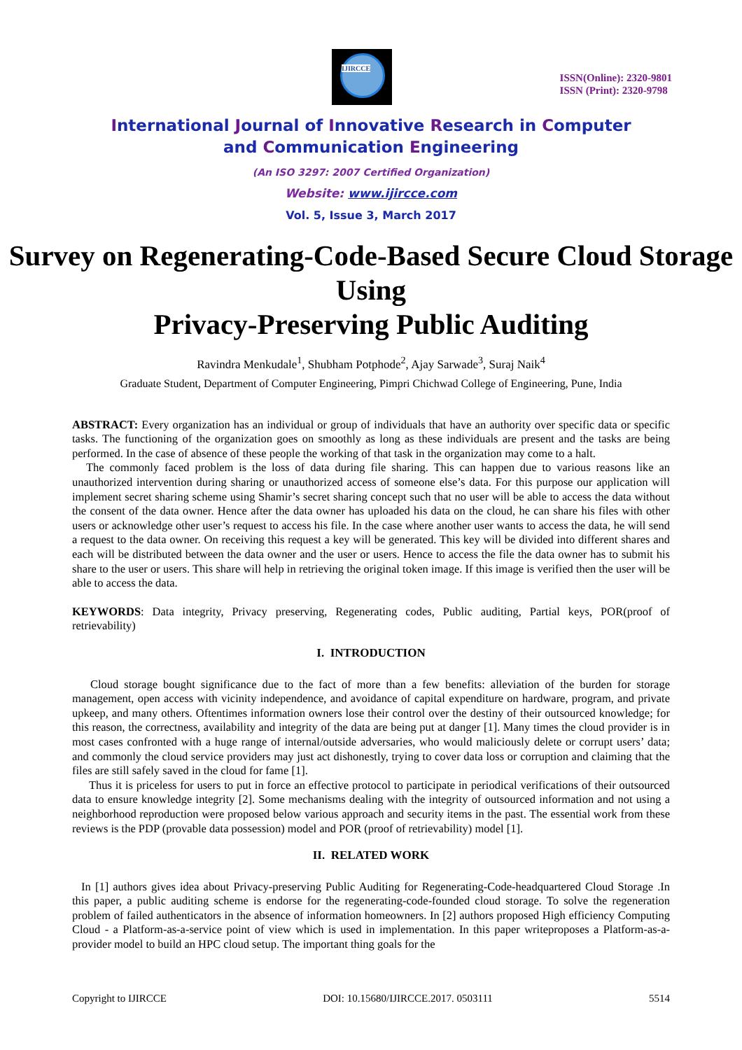IJIRCCE
ISSN(Online): 2320-9801
ISSN (Print): 2320-9798
International Journal of Innovative Research in Computer
and Communication Engineering
(An ISO 3297: 2007 Certified Organization)
Website: www.ijircce.com
Vol. 5, Issue 3, March 2017
Survey on Regenerating-Code-Based Secure Cloud Storage Using
Privacy-Preserving Public Auditing
Ravindra Menkudale<sup>1</sup>, Shubham Potphode<sup>2</sup>, Ajay Sarwade<sup>3</sup>, Suraj Naik<sup>4</sup>
Graduate Student, Department of Computer Engineering, Pimpri Chichwad College of Engineering, Pune, India
ABSTRACT: Every organization has an individual or group of individuals that have an authority over specific data or specific tasks. The functioning of the organization goes on smoothly as long as these individuals are present and the tasks are being performed. In the case of absence of these people the working of that task in the organization may come to a halt.
The commonly faced problem is the loss of data during file sharing. This can happen due to various reasons like an unauthorized intervention during sharing or unauthorized access of someone else’s data. For this purpose our application will implement secret sharing scheme using Shamir’s secret sharing concept such that no user will be able to access the data without the consent of the data owner. Hence after the data owner has uploaded his data on the cloud, he can share his files with other users or acknowledge other user’s request to access his file. In the case where another user wants to access the data, he will send a request to the data owner. On receiving this request a key will be generated. This key will be divided into different shares and each will be distributed between the data owner and the user or users. Hence to access the file the data owner has to submit his share to the user or users. This share will help in retrieving the original token image. If this image is verified then the user will be able to access the data.
KEYWORDS: Data integrity, Privacy preserving, Regenerating codes, Public auditing, Partial keys, POR(proof of retrievability)
I. INTRODUCTION
Cloud storage bought significance due to the fact of more than a few benefits: alleviation of the burden for storage management, open access with vicinity independence, and avoidance of capital expenditure on hardware, program, and private upkeep, and many others. Oftentimes information owners lose their control over the destiny of their outsourced knowledge; for this reason, the correctness, availability and integrity of the data are being put at danger [1]. Many times the cloud provider is in most cases confronted with a huge range of internal/outside adversaries, who would maliciously delete or corrupt users’ data; and commonly the cloud service providers may just act dishonestly, trying to cover data loss or corruption and claiming that the files are still safely saved in the cloud for fame [1].
Thus it is priceless for users to put in force an effective protocol to participate in periodical verifications of their outsourced data to ensure knowledge integrity [2]. Some mechanisms dealing with the integrity of outsourced information and not using a neighborhood reproduction were proposed below various approach and security items in the past. The essential work from these reviews is the PDP (provable data possession) model and POR (proof of retrievability) model [1].
II. RELATED WORK
In [1] authors gives idea about Privacy-preserving Public Auditing for Regenerating-Code-headquartered Cloud Storage .In this paper, a public auditing scheme is endorse for the regenerating-code-founded cloud storage. To solve the regeneration problem of failed authenticators in the absence of information homeowners. In [2] authors proposed High efficiency Computing Cloud - a Platform-as-a-service point of view which is used in implementation. In this paper writeproposes a Platform-as-a-provider model to build an HPC cloud setup. The important thing goals for the
Copyright to IJIRCCE DOI: 10.15680/IJIRCCE.2017. 0503111 5514